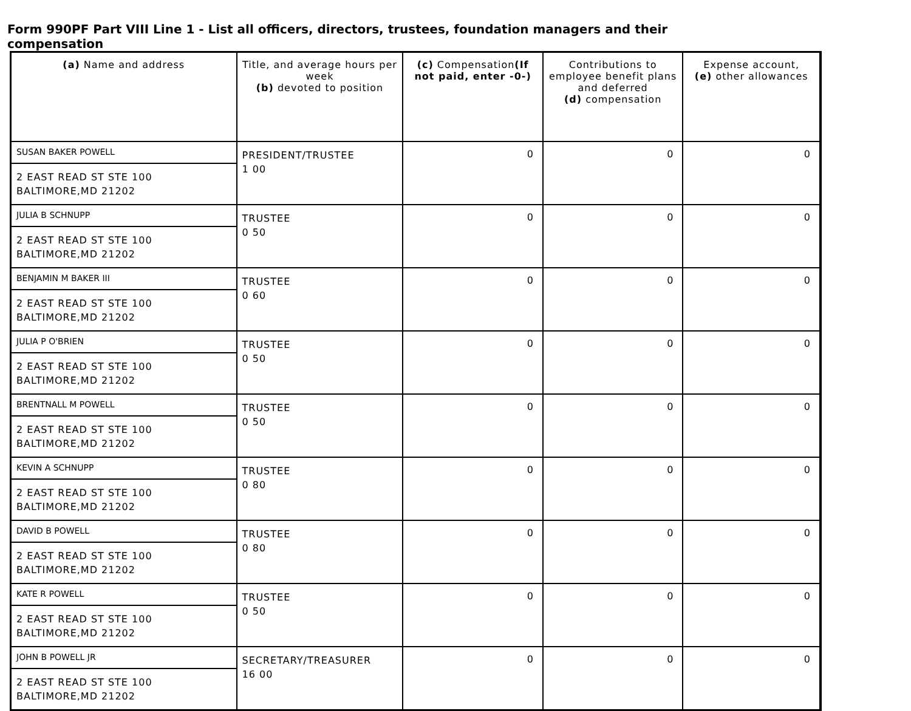Form 990PF Part VIII Line 1 - List all officers, directors, trustees, foundation managers and their compensation
| (a) Name and address | Title, and average hours per week (b) devoted to position | (c) Compensation (If not paid, enter -0-) | Contributions to employee benefit plans and deferred (d) compensation | Expense account, (e) other allowances |
| --- | --- | --- | --- | --- |
| SUSAN BAKER POWELL | PRESIDENT/TRUSTEE 1 00 | 0 | 0 | 0 |
| 2 EAST READ ST STE 100 BALTIMORE,MD 21202 | | | | |
| JULIA B SCHNUPP | TRUSTEE 0 50 | 0 | 0 | 0 |
| 2 EAST READ ST STE 100 BALTIMORE,MD 21202 | | | | |
| BENJAMIN M BAKER III | TRUSTEE 0 60 | 0 | 0 | 0 |
| 2 EAST READ ST STE 100 BALTIMORE,MD 21202 | | | | |
| JULIA P O'BRIEN | TRUSTEE 0 50 | 0 | 0 | 0 |
| 2 EAST READ ST STE 100 BALTIMORE,MD 21202 | | | | |
| BRENTNALL M POWELL | TRUSTEE 0 50 | 0 | 0 | 0 |
| 2 EAST READ ST STE 100 BALTIMORE,MD 21202 | | | | |
| KEVIN A SCHNUPP | TRUSTEE 0 80 | 0 | 0 | 0 |
| 2 EAST READ ST STE 100 BALTIMORE,MD 21202 | | | | |
| DAVID B POWELL | TRUSTEE 0 80 | 0 | 0 | 0 |
| 2 EAST READ ST STE 100 BALTIMORE,MD 21202 | | | | |
| KATE R POWELL | TRUSTEE 0 50 | 0 | 0 | 0 |
| 2 EAST READ ST STE 100 BALTIMORE,MD 21202 | | | | |
| JOHN B POWELL JR | SECRETARY/TREASURER 16 00 | 0 | 0 | 0 |
| 2 EAST READ ST STE 100 BALTIMORE,MD 21202 | | | | |